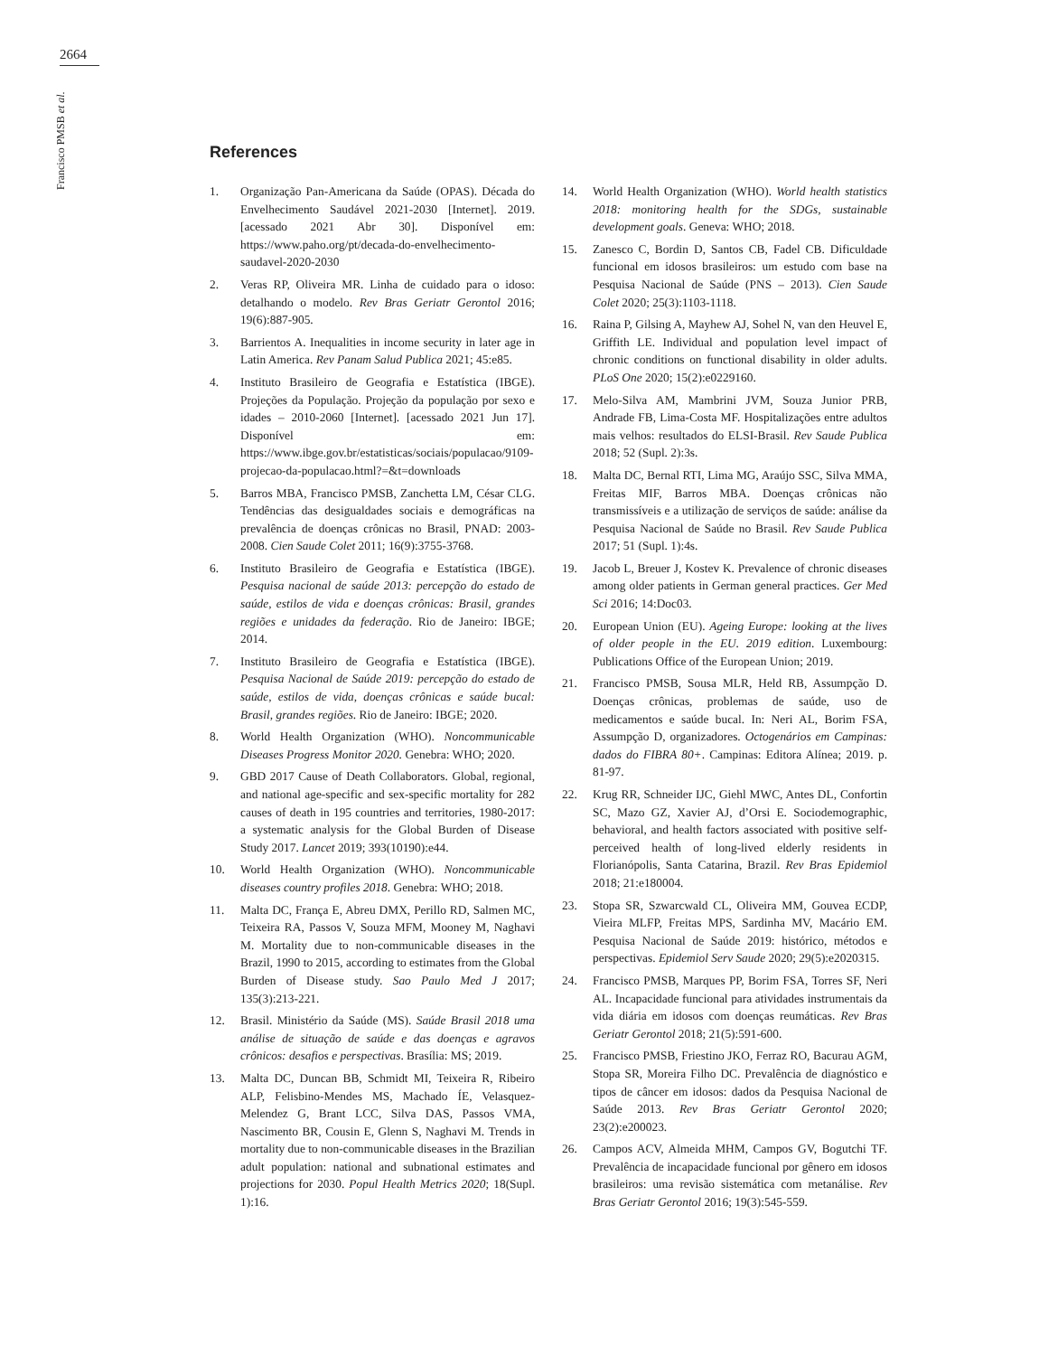2664
Francisco PMSB et al.
References
1. Organização Pan-Americana da Saúde (OPAS). Década do Envelhecimento Saudável 2021-2030 [Internet]. 2019. [acessado 2021 Abr 30]. Disponível em: https://www.paho.org/pt/decada-do-envelhecimento-saudavel-2020-2030
2. Veras RP, Oliveira MR. Linha de cuidado para o idoso: detalhando o modelo. Rev Bras Geriatr Gerontol 2016; 19(6):887-905.
3. Barrientos A. Inequalities in income security in later age in Latin America. Rev Panam Salud Publica 2021; 45:e85.
4. Instituto Brasileiro de Geografia e Estatística (IBGE). Projeções da População. Projeção da população por sexo e idades – 2010-2060 [Internet]. [acessado 2021 Jun 17]. Disponível em: https://www.ibge.gov.br/estatisticas/sociais/populacao/9109-projecao-da-populacao.html?=&t=downloads
5. Barros MBA, Francisco PMSB, Zanchetta LM, César CLG. Tendências das desigualdades sociais e demográficas na prevalência de doenças crônicas no Brasil, PNAD: 2003-2008. Cien Saude Colet 2011; 16(9):3755-3768.
6. Instituto Brasileiro de Geografia e Estatística (IBGE). Pesquisa nacional de saúde 2013: percepção do estado de saúde, estilos de vida e doenças crônicas: Brasil, grandes regiões e unidades da federação. Rio de Janeiro: IBGE; 2014.
7. Instituto Brasileiro de Geografia e Estatística (IBGE). Pesquisa Nacional de Saúde 2019: percepção do estado de saúde, estilos de vida, doenças crônicas e saúde bucal: Brasil, grandes regiões. Rio de Janeiro: IBGE; 2020.
8. World Health Organization (WHO). Noncommunicable Diseases Progress Monitor 2020. Genebra: WHO; 2020.
9. GBD 2017 Cause of Death Collaborators. Global, regional, and national age-specific and sex-specific mortality for 282 causes of death in 195 countries and territories, 1980-2017: a systematic analysis for the Global Burden of Disease Study 2017. Lancet 2019; 393(10190):e44.
10. World Health Organization (WHO). Noncommunicable diseases country profiles 2018. Genebra: WHO; 2018.
11. Malta DC, França E, Abreu DMX, Perillo RD, Salmen MC, Teixeira RA, Passos V, Souza MFM, Mooney M, Naghavi M. Mortality due to non-communicable diseases in the Brazil, 1990 to 2015, according to estimates from the Global Burden of Disease study. Sao Paulo Med J 2017; 135(3):213-221.
12. Brasil. Ministério da Saúde (MS). Saúde Brasil 2018 uma análise de situação de saúde e das doenças e agravos crônicos: desafios e perspectivas. Brasília: MS; 2019.
13. Malta DC, Duncan BB, Schmidt MI, Teixeira R, Ribeiro ALP, Felisbino-Mendes MS, Machado ÍE, Velasquez-Melendez G, Brant LCC, Silva DAS, Passos VMA, Nascimento BR, Cousin E, Glenn S, Naghavi M. Trends in mortality due to non-communicable diseases in the Brazilian adult population: national and subnational estimates and projections for 2030. Popul Health Metrics 2020; 18(Supl. 1):16.
14. World Health Organization (WHO). World health statistics 2018: monitoring health for the SDGs, sustainable development goals. Geneva: WHO; 2018.
15. Zanesco C, Bordin D, Santos CB, Fadel CB. Dificuldade funcional em idosos brasileiros: um estudo com base na Pesquisa Nacional de Saúde (PNS – 2013). Cien Saude Colet 2020; 25(3):1103-1118.
16. Raina P, Gilsing A, Mayhew AJ, Sohel N, van den Heuvel E, Griffith LE. Individual and population level impact of chronic conditions on functional disability in older adults. PLoS One 2020; 15(2):e0229160.
17. Melo-Silva AM, Mambrini JVM, Souza Junior PRB, Andrade FB, Lima-Costa MF. Hospitalizações entre adultos mais velhos: resultados do ELSI-Brasil. Rev Saude Publica 2018; 52 (Supl. 2):3s.
18. Malta DC, Bernal RTI, Lima MG, Araújo SSC, Silva MMA, Freitas MIF, Barros MBA. Doenças crônicas não transmissíveis e a utilização de serviços de saúde: análise da Pesquisa Nacional de Saúde no Brasil. Rev Saude Publica 2017; 51 (Supl. 1):4s.
19. Jacob L, Breuer J, Kostev K. Prevalence of chronic diseases among older patients in German general practices. Ger Med Sci 2016; 14:Doc03.
20. European Union (EU). Ageing Europe: looking at the lives of older people in the EU. 2019 edition. Luxembourg: Publications Office of the European Union; 2019.
21. Francisco PMSB, Sousa MLR, Held RB, Assumpção D. Doenças crônicas, problemas de saúde, uso de medicamentos e saúde bucal. In: Neri AL, Borim FSA, Assumpção D, organizadores. Octogenários em Campinas: dados do FIBRA 80+. Campinas: Editora Alínea; 2019. p. 81-97.
22. Krug RR, Schneider IJC, Giehl MWC, Antes DL, Confortin SC, Mazo GZ, Xavier AJ, d’Orsi E. Sociodemographic, behavioral, and health factors associated with positive self-perceived health of long-lived elderly residents in Florianópolis, Santa Catarina, Brazil. Rev Bras Epidemiol 2018; 21:e180004.
23. Stopa SR, Szwarcwald CL, Oliveira MM, Gouvea ECDP, Vieira MLFP, Freitas MPS, Sardinha MV, Macário EM. Pesquisa Nacional de Saúde 2019: histórico, métodos e perspectivas. Epidemiol Serv Saude 2020; 29(5):e2020315.
24. Francisco PMSB, Marques PP, Borim FSA, Torres SF, Neri AL. Incapacidade funcional para atividades instrumentais da vida diária em idosos com doenças reumáticas. Rev Bras Geriatr Gerontol 2018; 21(5):591-600.
25. Francisco PMSB, Friestino JKO, Ferraz RO, Bacurau AGM, Stopa SR, Moreira Filho DC. Prevalência de diagnóstico e tipos de câncer em idosos: dados da Pesquisa Nacional de Saúde 2013. Rev Bras Geriatr Gerontol 2020; 23(2):e200023.
26. Campos ACV, Almeida MHM, Campos GV, Bogutchi TF. Prevalência de incapacidade funcional por gênero em idosos brasileiros: uma revisão sistemática com metanálise. Rev Bras Geriatr Gerontol 2016; 19(3):545-559.